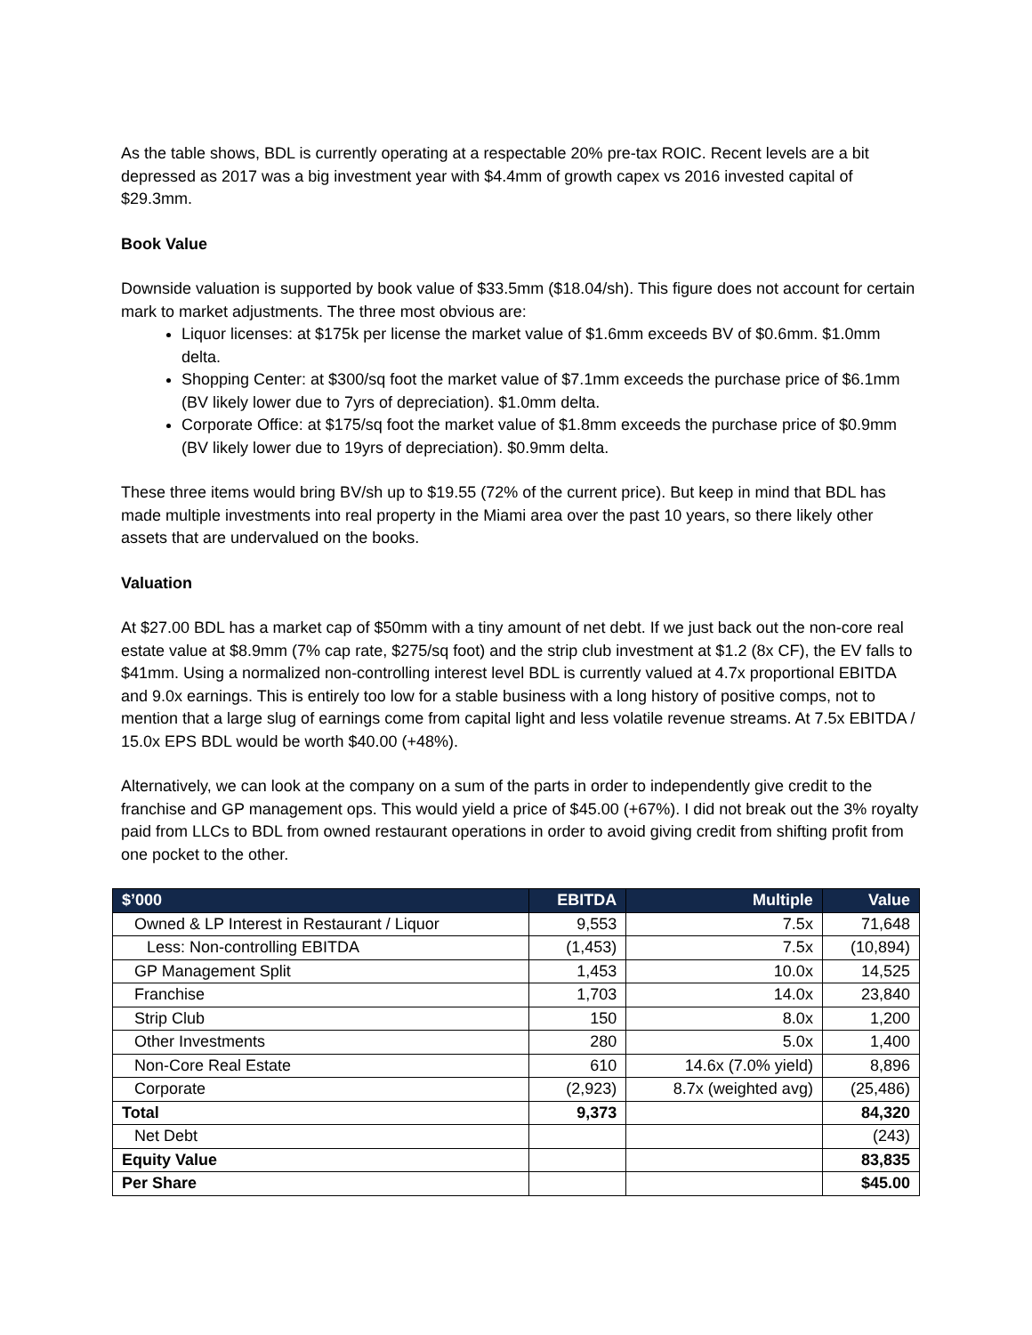As the table shows, BDL is currently operating at a respectable 20% pre-tax ROIC. Recent levels are a bit depressed as 2017 was a big investment year with $4.4mm of growth capex vs 2016 invested capital of $29.3mm.
Book Value
Downside valuation is supported by book value of $33.5mm ($18.04/sh). This figure does not account for certain mark to market adjustments. The three most obvious are:
Liquor licenses: at $175k per license the market value of $1.6mm exceeds BV of $0.6mm. $1.0mm delta.
Shopping Center: at $300/sq foot the market value of $7.1mm exceeds the purchase price of $6.1mm (BV likely lower due to 7yrs of depreciation). $1.0mm delta.
Corporate Office: at $175/sq foot the market value of $1.8mm exceeds the purchase price of $0.9mm (BV likely lower due to 19yrs of depreciation). $0.9mm delta.
These three items would bring BV/sh up to $19.55 (72% of the current price). But keep in mind that BDL has made multiple investments into real property in the Miami area over the past 10 years, so there likely other assets that are undervalued on the books.
Valuation
At $27.00 BDL has a market cap of $50mm with a tiny amount of net debt. If we just back out the non-core real estate value at $8.9mm (7% cap rate, $275/sq foot) and the strip club investment at $1.2 (8x CF), the EV falls to $41mm. Using a normalized non-controlling interest level BDL is currently valued at 4.7x proportional EBITDA and 9.0x earnings. This is entirely too low for a stable business with a long history of positive comps, not to mention that a large slug of earnings come from capital light and less volatile revenue streams. At 7.5x EBITDA / 15.0x EPS BDL would be worth $40.00 (+48%).
Alternatively, we can look at the company on a sum of the parts in order to independently give credit to the franchise and GP management ops. This would yield a price of $45.00 (+67%). I did not break out the 3% royalty paid from LLCs to BDL from owned restaurant operations in order to avoid giving credit from shifting profit from one pocket to the other.
| $’000 | EBITDA | Multiple | Value |
| --- | --- | --- | --- |
| Owned & LP Interest in Restaurant / Liquor | 9,553 | 7.5x | 71,648 |
| Less: Non-controlling EBITDA | (1,453) | 7.5x | (10,894) |
| GP Management Split | 1,453 | 10.0x | 14,525 |
| Franchise | 1,703 | 14.0x | 23,840 |
| Strip Club | 150 | 8.0x | 1,200 |
| Other Investments | 280 | 5.0x | 1,400 |
| Non-Core Real Estate | 610 | 14.6x (7.0% yield) | 8,896 |
| Corporate | (2,923) | 8.7x (weighted avg) | (25,486) |
| Total | 9,373 | | 84,320 |
| Net Debt | | | (243) |
| Equity Value | | | 83,835 |
| Per Share | | | $45.00 |